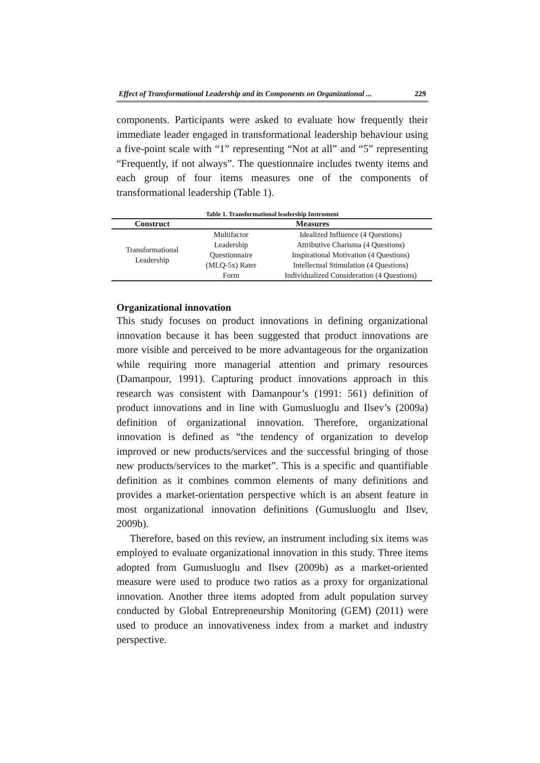Effect of Transformational Leadership and its Components on Organizational ... 229
components. Participants were asked to evaluate how frequently their immediate leader engaged in transformational leadership behaviour using a five-point scale with “1” representing “Not at all” and “5” representing “Frequently, if not always”. The questionnaire includes twenty items and each group of four items measures one of the components of transformational leadership (Table 1).
Table 1. Transformational leadership Instrument
| Construct | Measures | |
| --- | --- | --- |
| Transformational Leadership | Multifactor Leadership Questionnaire (MLQ-5x) Rater Form | Idealized Influence (4 Questions) Attributive Charisma (4 Questions) Inspirational Motivation (4 Questions) Intellectual Stimulation (4 Questions) Individualized Consideration (4 Questions) |
Organizational innovation
This study focuses on product innovations in defining organizational innovation because it has been suggested that product innovations are more visible and perceived to be more advantageous for the organization while requiring more managerial attention and primary resources (Damanpour, 1991). Capturing product innovations approach in this research was consistent with Damanpour’s (1991: 561) definition of product innovations and in line with Gumusluoglu and Ilsev’s (2009a) definition of organizational innovation. Therefore, organizational innovation is defined as “the tendency of organization to develop improved or new products/services and the successful bringing of those new products/services to the market”. This is a specific and quantifiable definition as it combines common elements of many definitions and provides a market-orientation perspective which is an absent feature in most organizational innovation definitions (Gumusluoglu and Ilsev, 2009b).
Therefore, based on this review, an instrument including six items was employed to evaluate organizational innovation in this study. Three items adopted from Gumusluoglu and Ilsev (2009b) as a market-oriented measure were used to produce two ratios as a proxy for organizational innovation. Another three items adopted from adult population survey conducted by Global Entrepreneurship Monitoring (GEM) (2011) were used to produce an innovativeness index from a market and industry perspective.